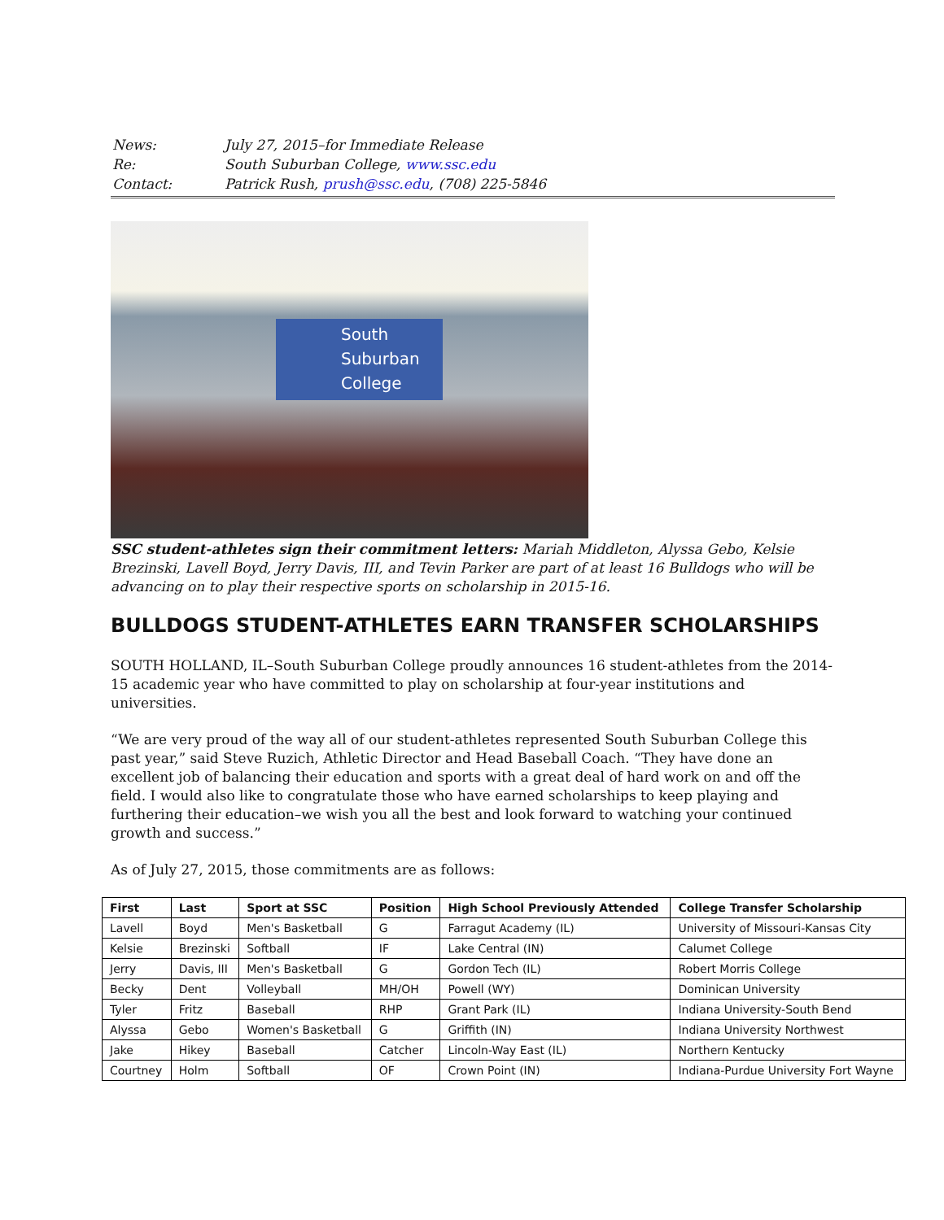| News: | July 27, 2015–for Immediate Release |
| Re: | South Suburban College, www.ssc.edu |
| Contact: | Patrick Rush, prush@ssc.edu , (708) 225-5846 |
South
Suburban
College
SSC student-athletes sign their commitment letters: Mariah Middleton, Alyssa Gebo, Kelsie Brezinski, Lavell Boyd, Jerry Davis, III, and Tevin Parker are part of at least 16 Bulldogs who will be advancing on to play their respective sports on scholarship in 2015-16.
BULLDOGS STUDENT-ATHLETES EARN TRANSFER SCHOLARSHIPS
SOUTH HOLLAND, IL–South Suburban College proudly announces 16 student-athletes from the 2014-15 academic year who have committed to play on scholarship at four-year institutions and universities.
“We are very proud of the way all of our student-athletes represented South Suburban College this past year,” said Steve Ruzich, Athletic Director and Head Baseball Coach. “They have done an excellent job of balancing their education and sports with a great deal of hard work on and off the field. I would also like to congratulate those who have earned scholarships to keep playing and furthering their education–we wish you all the best and look forward to watching your continued growth and success.”
As of July 27, 2015, those commitments are as follows:
| First | Last | Sport at SSC | Position | High School Previously Attended | College Transfer Scholarship |
| --- | --- | --- | --- | --- | --- |
| Lavell | Boyd | Men's Basketball | G | Farragut Academy (IL) | University of Missouri-Kansas City |
| Kelsie | Brezinski | Softball | IF | Lake Central (IN) | Calumet College |
| Jerry | Davis, III | Men's Basketball | G | Gordon Tech (IL) | Robert Morris College |
| Becky | Dent | Volleyball | MH/OH | Powell (WY) | Dominican University |
| Tyler | Fritz | Baseball | RHP | Grant Park (IL) | Indiana University-South Bend |
| Alyssa | Gebo | Women's Basketball | G | Griffith (IN) | Indiana University Northwest |
| Jake | Hikey | Baseball | Catcher | Lincoln-Way East (IL) | Northern Kentucky |
| Courtney | Holm | Softball | OF | Crown Point (IN) | Indiana-Purdue University Fort Wayne |